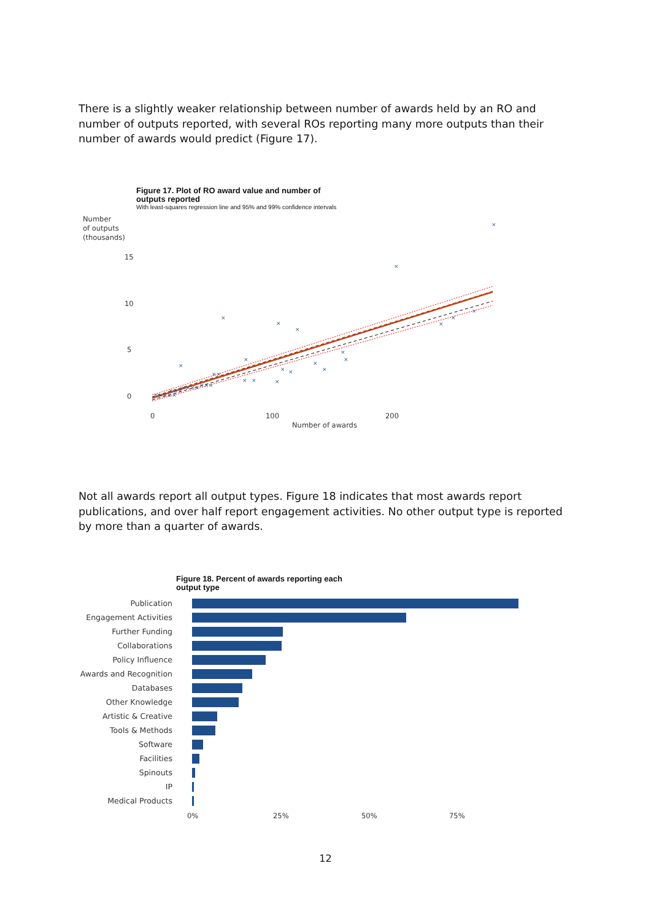There is a slightly weaker relationship between number of awards held by an RO and number of outputs reported, with several ROs reporting many more outputs than their number of awards would predict (Figure 17).
Figure 17. Plot of RO award value and number of
outputs reported
With least-squares regression line and 95% and 99% confidence intervals
Number
of outputs
(thousands)
15
10
5
0
0
100
200
Number of awards
×
×
×
×
×
×
×
×
×
×
×
×
×
×
×
×
×
×
×
×××
××××
×××
××
×××××
Not all awards report all output types. Figure 18 indicates that most awards report publications, and over half report engagement activities. No other output type is reported by more than a quarter of awards.
Figure 18. Percent of awards reporting each
output type
Publication
Engagement Activities
Further Funding
Collaborations
Policy Influence
Awards and Recognition
Databases
Other Knowledge
Artistic & Creative
Tools & Methods
Software
Facilities
Spinouts
IP
Medical Products
0% 25% 50% 75%
12